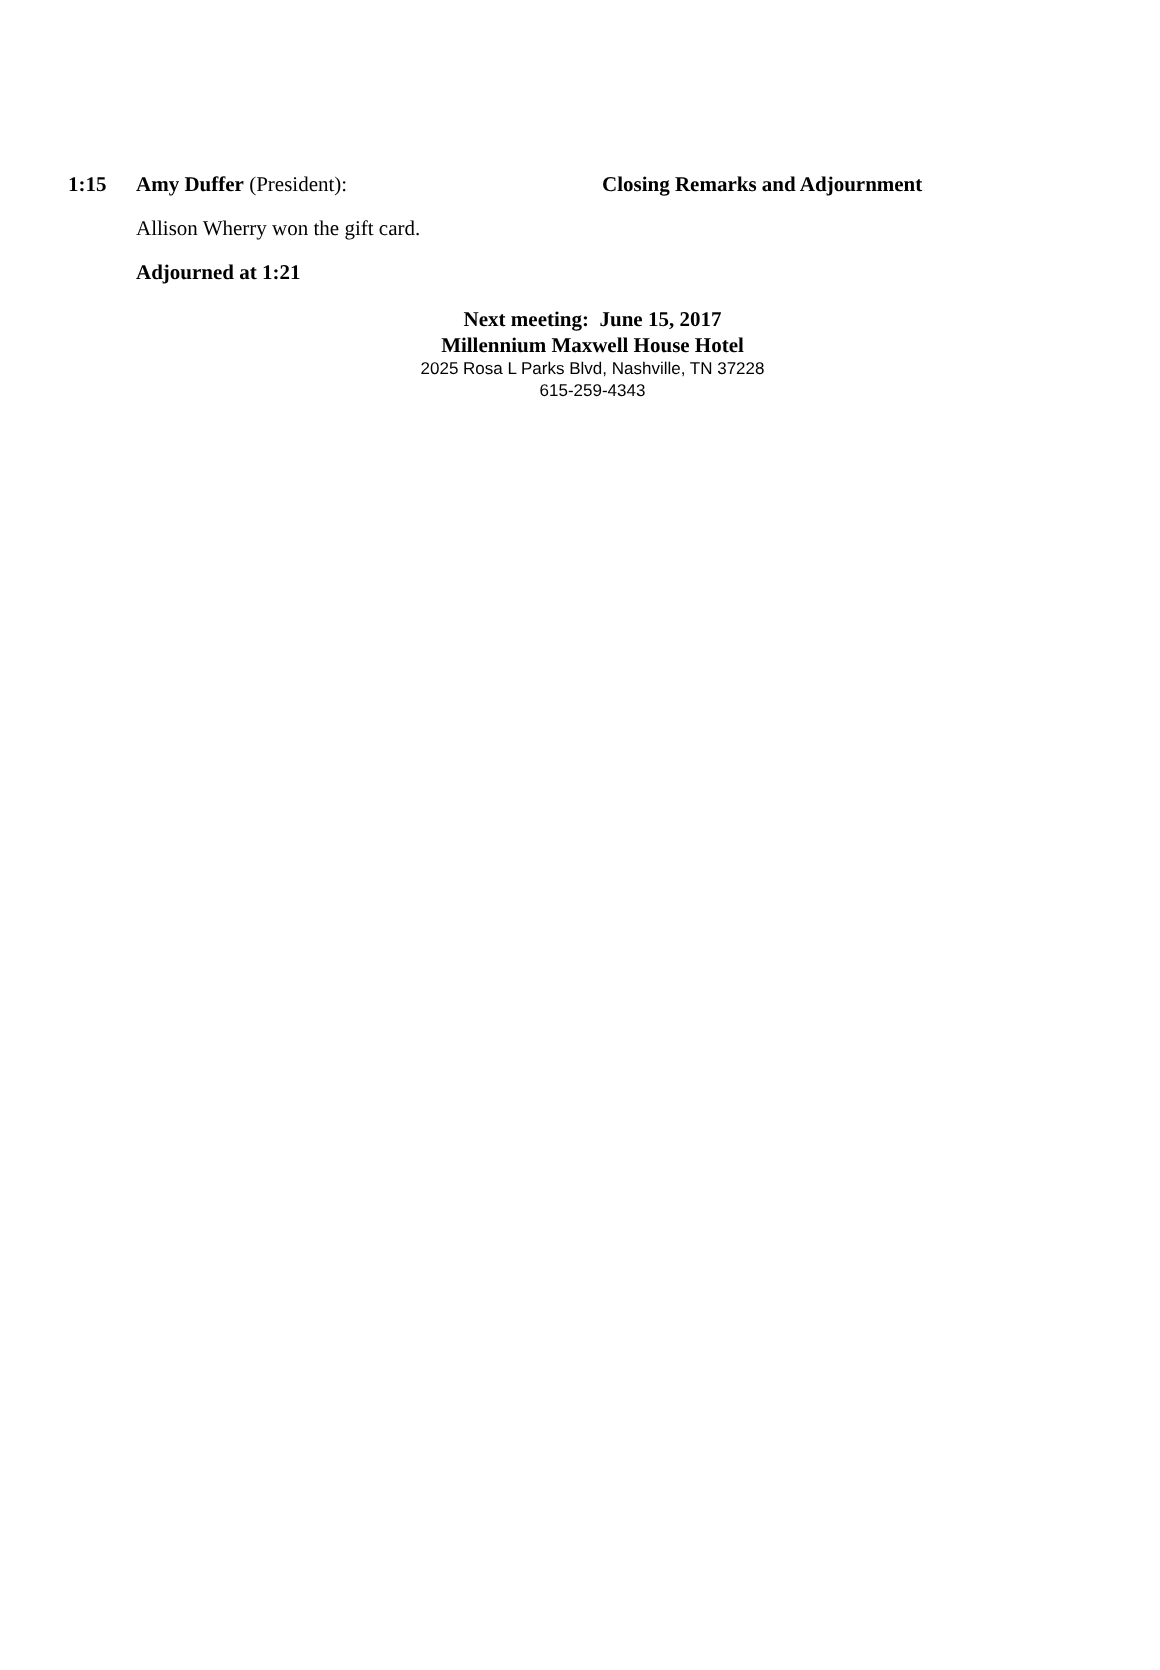1:15 Amy Duffer (President): Closing Remarks and Adjournment
Allison Wherry won the gift card.
Adjourned at 1:21
Next meeting: June 15, 2017
Millennium Maxwell House Hotel
2025 Rosa L Parks Blvd, Nashville, TN 37228
615-259-4343